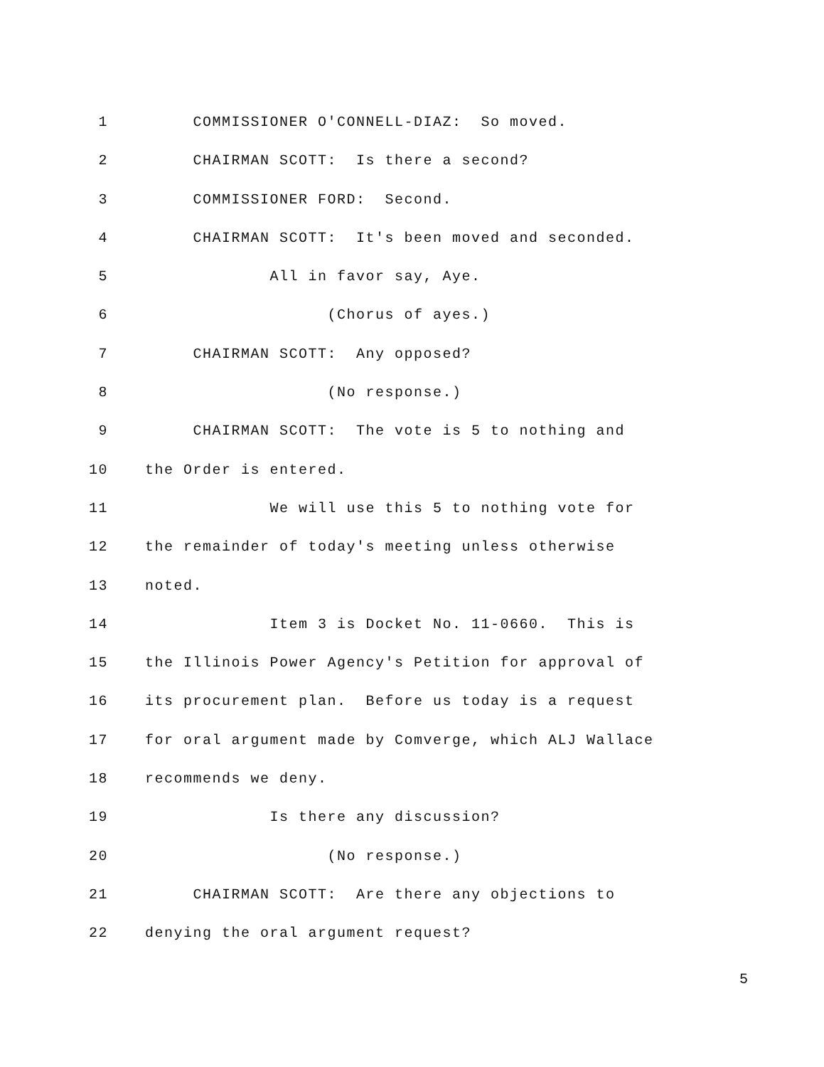1 COMMISSIONER O'CONNELL-DIAZ: So moved.
2 CHAIRMAN SCOTT: Is there a second?
3 COMMISSIONER FORD: Second.
4 CHAIRMAN SCOTT: It's been moved and seconded.
5 All in favor say, Aye.
6 (Chorus of ayes.)
7 CHAIRMAN SCOTT: Any opposed?
8 (No response.)
9 CHAIRMAN SCOTT: The vote is 5 to nothing and
10 the Order is entered.
11 We will use this 5 to nothing vote for
12 the remainder of today's meeting unless otherwise
13 noted.
14 Item 3 is Docket No. 11-0660. This is
15 the Illinois Power Agency's Petition for approval of
16 its procurement plan. Before us today is a request
17 for oral argument made by Comverge, which ALJ Wallace
18 recommends we deny.
19 Is there any discussion?
20 (No response.)
21 CHAIRMAN SCOTT: Are there any objections to
22 denying the oral argument request?
5